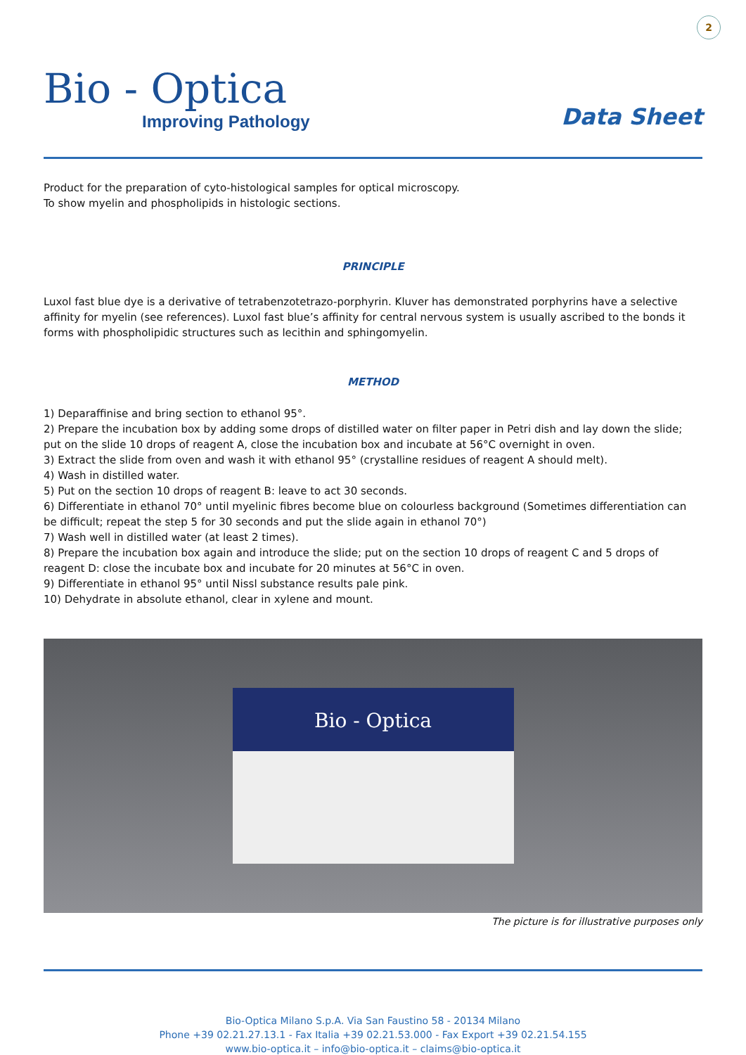2
Bio - Optica
Improving Pathology
Data Sheet
Product for the preparation of cyto-histological samples for optical microscopy.
To show myelin and phospholipids in histologic sections.
PRINCIPLE
Luxol fast blue dye is a derivative of tetrabenzotetrazo-porphyrin. Kluver has demonstrated porphyrins have a selective affinity for myelin (see references). Luxol fast blue’s affinity for central nervous system is usually ascribed to the bonds it forms with phospholipidic structures such as lecithin and sphingomyelin.
METHOD
1) Deparaffinise and bring section to ethanol 95°.
2) Prepare the incubation box by adding some drops of distilled water on filter paper in Petri dish and lay down the slide; put on the slide 10 drops of reagent A, close the incubation box and incubate at 56°C overnight in oven.
3) Extract the slide from oven and wash it with ethanol 95° (crystalline residues of reagent A should melt).
4) Wash in distilled water.
5) Put on the section 10 drops of reagent B: leave to act 30 seconds.
6) Differentiate in ethanol 70° until myelinic fibres become blue on colourless background (Sometimes differentiation can be difficult; repeat the step 5 for 30 seconds and put the slide again in ethanol 70°)
7) Wash well in distilled water (at least 2 times).
8) Prepare the incubation box again and introduce the slide; put on the section 10 drops of reagent C and 5 drops of reagent D: close the incubate box and incubate for 20 minutes at 56°C in oven.
9) Differentiate in ethanol 95° until Nissl substance results pale pink.
10) Dehydrate in absolute ethanol, clear in xylene and mount.
Bio - Optica
The picture is for illustrative purposes only
Bio-Optica Milano S.p.A. Via San Faustino 58 - 20134 Milano
Phone +39 02.21.27.13.1 - Fax Italia +39 02.21.53.000 - Fax Export +39 02.21.54.155
www.bio-optica.it – info@bio-optica.it – claims@bio-optica.it